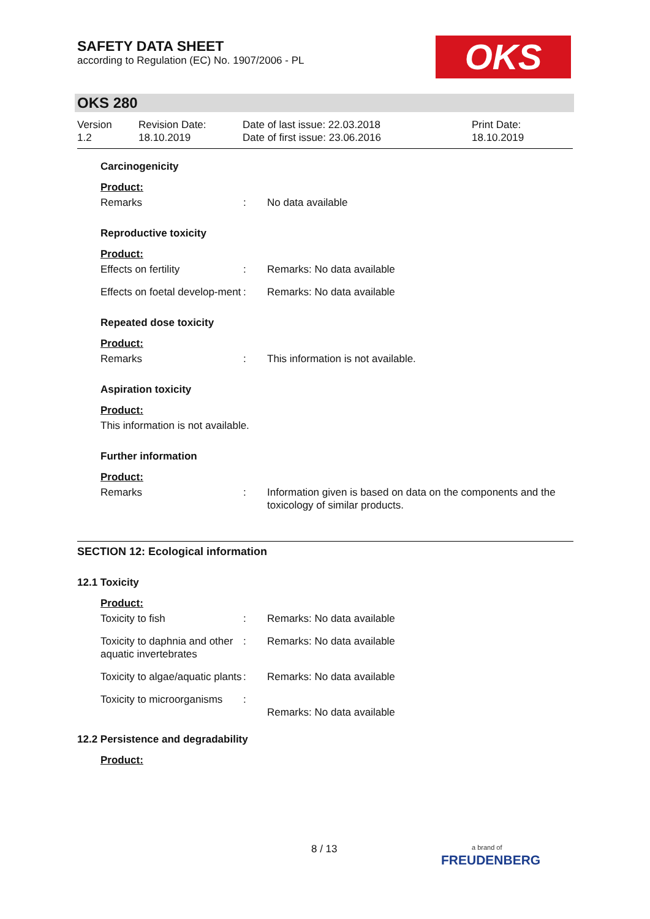SAFETY DATA SHEET
according to Regulation (EC) No. 1907/2006 - PL
OKS
OKS 280
Version
1.2
Revision Date:
18.10.2019
Date of last issue: 22.03.2018
Date of first issue: 23.06.2016
Print Date:
18.10.2019
Carcinogenicity
Product:
Remarks : No data available
Reproductive toxicity
Product:
Effects on fertility : Remarks: No data available
Effects on foetal develop-ment
: Remarks: No data available
Repeated dose toxicity
Product:
Remarks : This information is not available.
Aspiration toxicity
Product:
This information is not available.
Further information
Product:
Remarks : Information given is based on data on the components and the toxicology of similar products.
SECTION 12: Ecological information
12.1 Toxicity
Product:
Toxicity to fish : Remarks: No data available
Toxicity to daphnia and other aquatic invertebrates
: Remarks: No data available
Toxicity to algae/aquatic plants
: Remarks: No data available
Toxicity to microorganisms
:
Remarks: No data available
12.2 Persistence and degradability
Product:
8 / 13
a brand of
FREUDENBERG